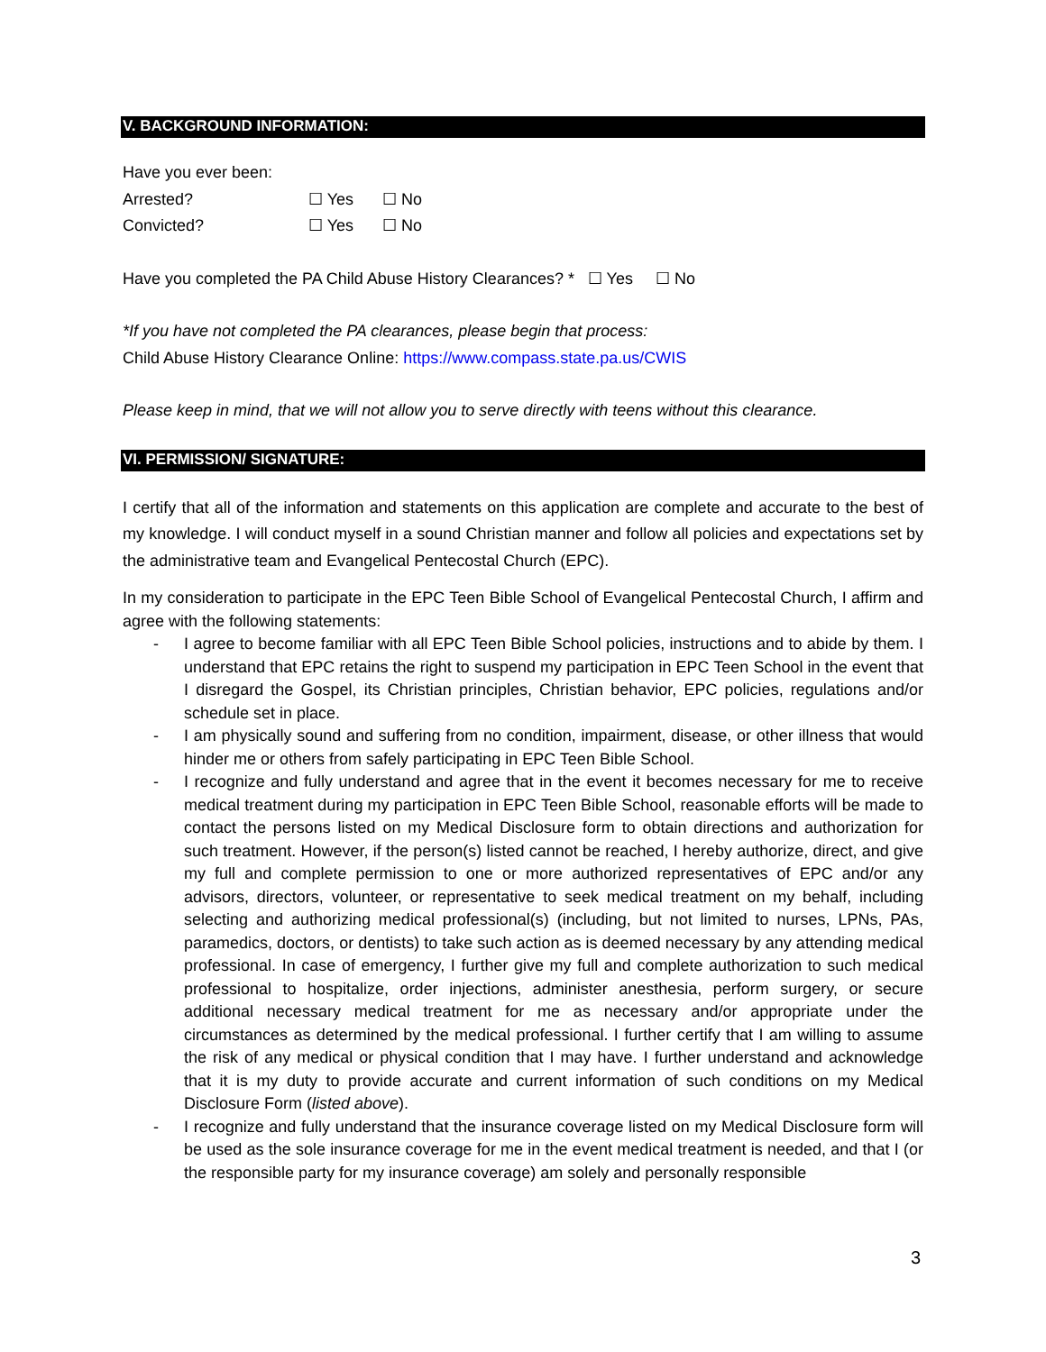V. BACKGROUND INFORMATION:
Have you ever been:
Arrested? ☐ Yes ☐ No
Convicted? ☐ Yes ☐ No
Have you completed the PA Child Abuse History Clearances? * ☐ Yes ☐ No
*If you have not completed the PA clearances, please begin that process:
Child Abuse History Clearance Online: https://www.compass.state.pa.us/CWIS
Please keep in mind, that we will not allow you to serve directly with teens without this clearance.
VI. PERMISSION/ SIGNATURE:
I certify that all of the information and statements on this application are complete and accurate to the best of my knowledge. I will conduct myself in a sound Christian manner and follow all policies and expectations set by the administrative team and Evangelical Pentecostal Church (EPC).
In my consideration to participate in the EPC Teen Bible School of Evangelical Pentecostal Church, I affirm and agree with the following statements:
- I agree to become familiar with all EPC Teen Bible School policies, instructions and to abide by them. I understand that EPC retains the right to suspend my participation in EPC Teen School in the event that I disregard the Gospel, its Christian principles, Christian behavior, EPC policies, regulations and/or schedule set in place.
- I am physically sound and suffering from no condition, impairment, disease, or other illness that would hinder me or others from safely participating in EPC Teen Bible School.
- I recognize and fully understand and agree that in the event it becomes necessary for me to receive medical treatment during my participation in EPC Teen Bible School, reasonable efforts will be made to contact the persons listed on my Medical Disclosure form to obtain directions and authorization for such treatment. However, if the person(s) listed cannot be reached, I hereby authorize, direct, and give my full and complete permission to one or more authorized representatives of EPC and/or any advisors, directors, volunteer, or representative to seek medical treatment on my behalf, including selecting and authorizing medical professional(s) (including, but not limited to nurses, LPNs, PAs, paramedics, doctors, or dentists) to take such action as is deemed necessary by any attending medical professional. In case of emergency, I further give my full and complete authorization to such medical professional to hospitalize, order injections, administer anesthesia, perform surgery, or secure additional necessary medical treatment for me as necessary and/or appropriate under the circumstances as determined by the medical professional. I further certify that I am willing to assume the risk of any medical or physical condition that I may have. I further understand and acknowledge that it is my duty to provide accurate and current information of such conditions on my Medical Disclosure Form (listed above).
- I recognize and fully understand that the insurance coverage listed on my Medical Disclosure form will be used as the sole insurance coverage for me in the event medical treatment is needed, and that I (or the responsible party for my insurance coverage) am solely and personally responsible
3